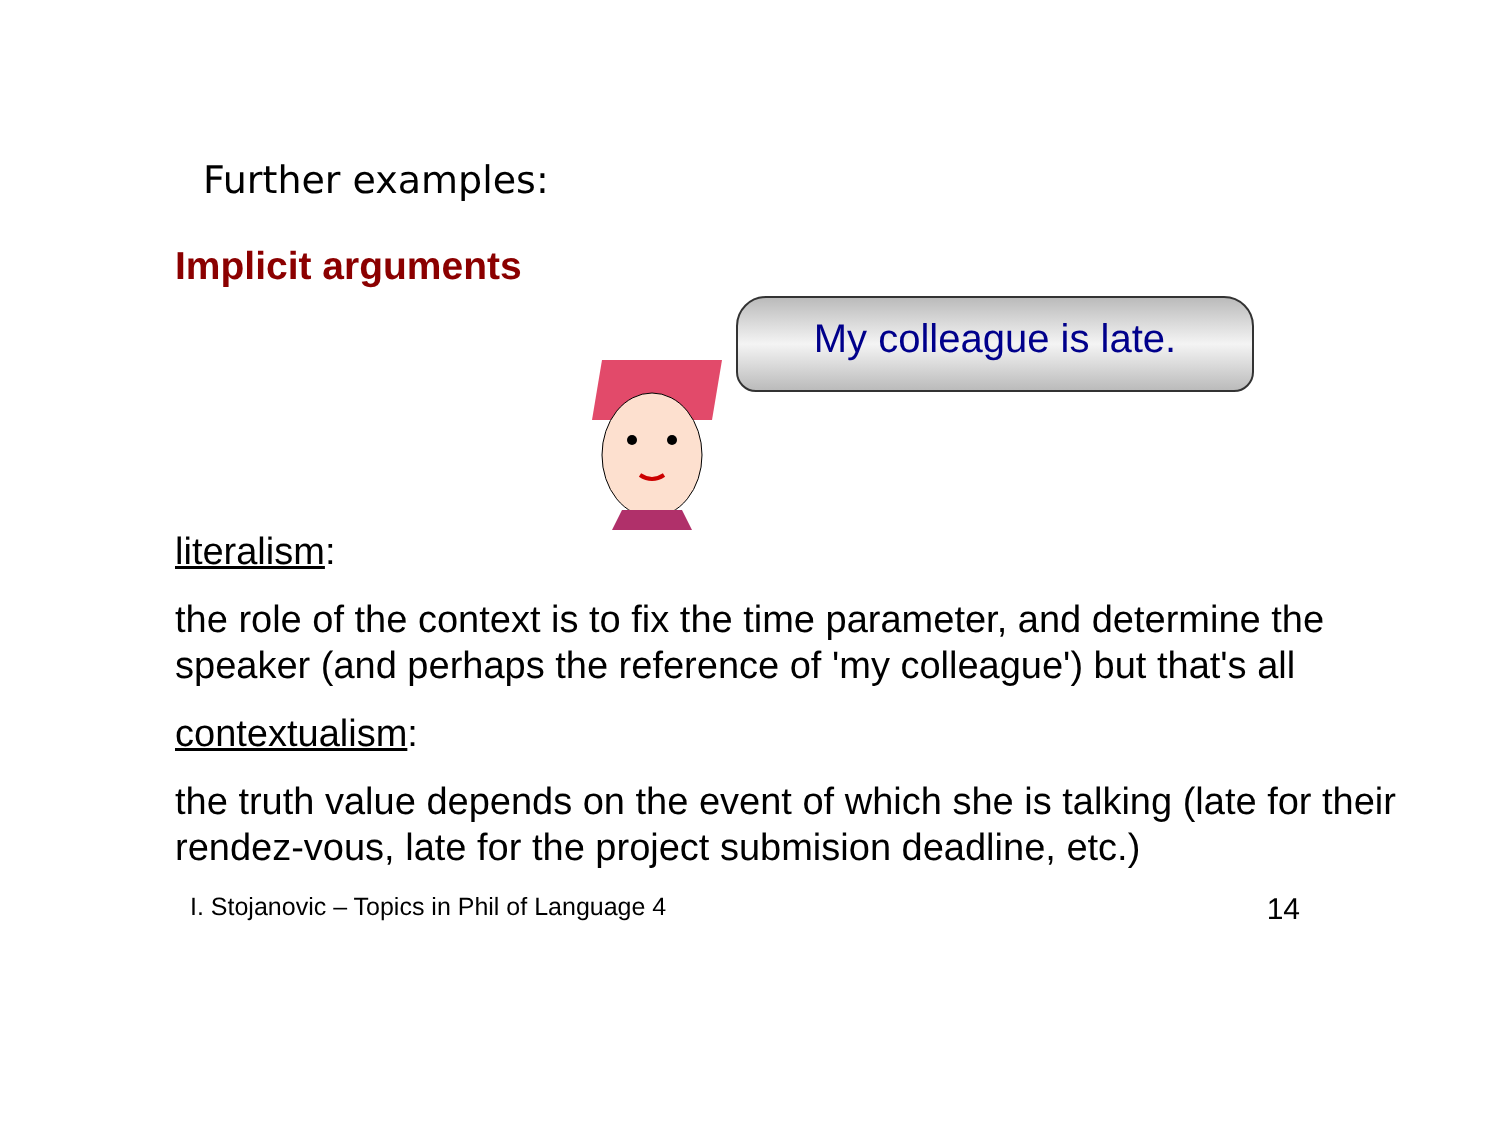Further examples:
Implicit arguments
My colleague is late.
literalism:
the role of the context is to fix the time parameter, and determine the speaker (and perhaps the reference of 'my colleague') but that's all
contextualism:
the truth value depends on the event of which she is talking (late for their rendez-vous, late for the project submision deadline, etc.)
I. Stojanovic – Topics in Phil of Language 4 14